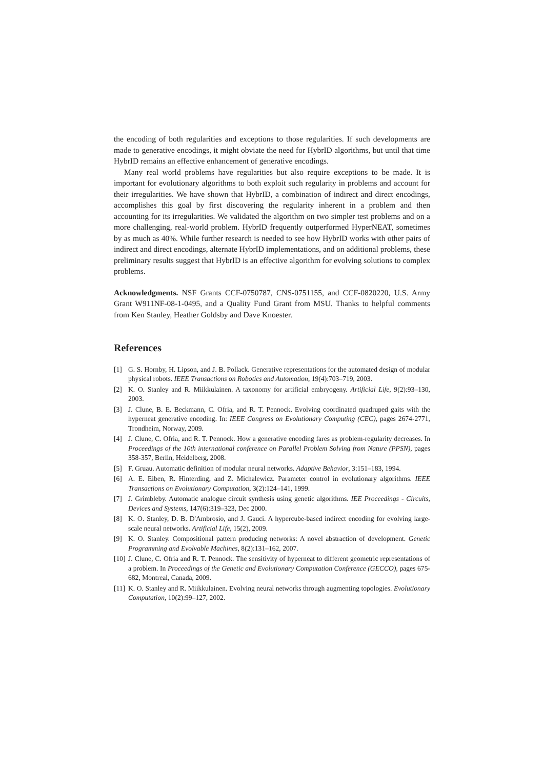the encoding of both regularities and exceptions to those regularities. If such developments are made to generative encodings, it might obviate the need for HybrID algorithms, but until that time HybrID remains an effective enhancement of generative encodings.
Many real world problems have regularities but also require exceptions to be made. It is important for evolutionary algorithms to both exploit such regularity in problems and account for their irregularities. We have shown that HybrID, a combination of indirect and direct encodings, accomplishes this goal by first discovering the regularity inherent in a problem and then accounting for its irregularities. We validated the algorithm on two simpler test problems and on a more challenging, real-world problem. HybrID frequently outperformed HyperNEAT, sometimes by as much as 40%. While further research is needed to see how HybrID works with other pairs of indirect and direct encodings, alternate HybrID implementations, and on additional problems, these preliminary results suggest that HybrID is an effective algorithm for evolving solutions to complex problems.
Acknowledgments. NSF Grants CCF-0750787, CNS-0751155, and CCF-0820220, U.S. Army Grant W911NF-08-1-0495, and a Quality Fund Grant from MSU. Thanks to helpful comments from Ken Stanley, Heather Goldsby and Dave Knoester.
References
[1] G. S. Hornby, H. Lipson, and J. B. Pollack. Generative representations for the automated design of modular physical robots. IEEE Transactions on Robotics and Automation, 19(4):703–719, 2003.
[2] K. O. Stanley and R. Miikkulainen. A taxonomy for artificial embryogeny. Artificial Life, 9(2):93–130, 2003.
[3] J. Clune, B. E. Beckmann, C. Ofria, and R. T. Pennock. Evolving coordinated quadruped gaits with the hyperneat generative encoding. In: IEEE Congress on Evolutionary Computing (CEC), pages 2674-2771, Trondheim, Norway, 2009.
[4] J. Clune, C. Ofria, and R. T. Pennock. How a generative encoding fares as problem-regularity decreases. In Proceedings of the 10th international conference on Parallel Problem Solving from Nature (PPSN), pages 358-357, Berlin, Heidelberg, 2008.
[5] F. Gruau. Automatic definition of modular neural networks. Adaptive Behavior, 3:151–183, 1994.
[6] A. E. Eiben, R. Hinterding, and Z. Michalewicz. Parameter control in evolutionary algorithms. IEEE Transactions on Evolutionary Computation, 3(2):124–141, 1999.
[7] J. Grimbleby. Automatic analogue circuit synthesis using genetic algorithms. IEE Proceedings - Circuits, Devices and Systems, 147(6):319–323, Dec 2000.
[8] K. O. Stanley, D. B. D'Ambrosio, and J. Gauci. A hypercube-based indirect encoding for evolving large-scale neural networks. Artificial Life, 15(2), 2009.
[9] K. O. Stanley. Compositional pattern producing networks: A novel abstraction of development. Genetic Programming and Evolvable Machines, 8(2):131–162, 2007.
[10] J. Clune, C. Ofria and R. T. Pennock. The sensitivity of hyperneat to different geometric representations of a problem. In Proceedings of the Genetic and Evolutionary Computation Conference (GECCO), pages 675-682, Montreal, Canada, 2009.
[11] K. O. Stanley and R. Miikkulainen. Evolving neural networks through augmenting topologies. Evolutionary Computation, 10(2):99–127, 2002.